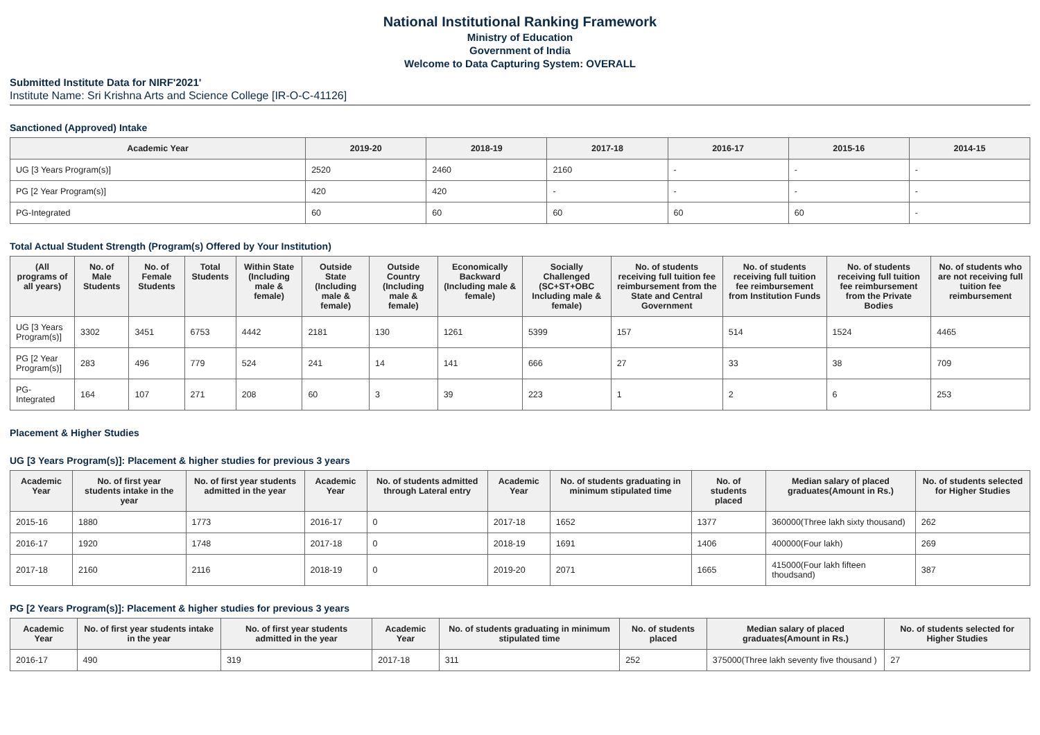National Institutional Ranking Framework
Ministry of Education
Government of India
Welcome to Data Capturing System: OVERALL
Submitted Institute Data for NIRF'2021'
Institute Name: Sri Krishna Arts and Science College [IR-O-C-41126]
Sanctioned (Approved) Intake
| Academic Year | 2019-20 | 2018-19 | 2017-18 | 2016-17 | 2015-16 | 2014-15 |
| --- | --- | --- | --- | --- | --- | --- |
| UG [3 Years Program(s)] | 2520 | 2460 | 2160 | - | - | - |
| PG [2 Year Program(s)] | 420 | 420 | - | - | - | - |
| PG-Integrated | 60 | 60 | 60 | 60 | 60 | - |
Total Actual Student Strength (Program(s) Offered by Your Institution)
| (All programs of all years) | No. of Male Students | No. of Female Students | Total Students | Within State (Including male & female) | Outside State (Including male & female) | Outside Country (Including male & female) | Economically Backward (Including male & female) | Socially Challenged (SC+ST+OBC Including male & female) | No. of students receiving full tuition fee reimbursement from the State and Central Government | No. of students receiving full tuition fee reimbursement from Institution Funds | No. of students receiving full tuition fee reimbursement from the Private Bodies | No. of students who are not receiving full tuition fee reimbursement |
| --- | --- | --- | --- | --- | --- | --- | --- | --- | --- | --- | --- | --- |
| UG [3 Years Program(s)] | 3302 | 3451 | 6753 | 4442 | 2181 | 130 | 1261 | 5399 | 157 | 514 | 1524 | 4465 |
| PG [2 Year Program(s)] | 283 | 496 | 779 | 524 | 241 | 14 | 141 | 666 | 27 | 33 | 38 | 709 |
| PG-Integrated | 164 | 107 | 271 | 208 | 60 | 3 | 39 | 223 | 1 | 2 | 6 | 253 |
Placement & Higher Studies
UG [3 Years Program(s)]: Placement & higher studies for previous 3 years
| Academic Year | No. of first year students intake in the year | No. of first year students admitted in the year | Academic Year | No. of students admitted through Lateral entry | Academic Year | No. of students graduating in minimum stipulated time | No. of students placed | Median salary of placed graduates(Amount in Rs.) | No. of students selected for Higher Studies |
| --- | --- | --- | --- | --- | --- | --- | --- | --- | --- |
| 2015-16 | 1880 | 1773 | 2016-17 | 0 | 2017-18 | 1652 | 1377 | 360000(Three lakh sixty thousand) | 262 |
| 2016-17 | 1920 | 1748 | 2017-18 | 0 | 2018-19 | 1691 | 1406 | 400000(Four lakh) | 269 |
| 2017-18 | 2160 | 2116 | 2018-19 | 0 | 2019-20 | 2071 | 1665 | 415000(Four lakh fifteen thoudsand) | 387 |
PG [2 Years Program(s)]: Placement & higher studies for previous 3 years
| Academic Year | No. of first year students intake in the year | No. of first year students admitted in the year | Academic Year | No. of students graduating in minimum stipulated time | No. of students placed | Median salary of placed graduates(Amount in Rs.) | No. of students selected for Higher Studies |
| --- | --- | --- | --- | --- | --- | --- | --- |
| 2016-17 | 490 | 319 | 2017-18 | 311 | 252 | 375000(Three lakh seventy five thousand ) | 27 |